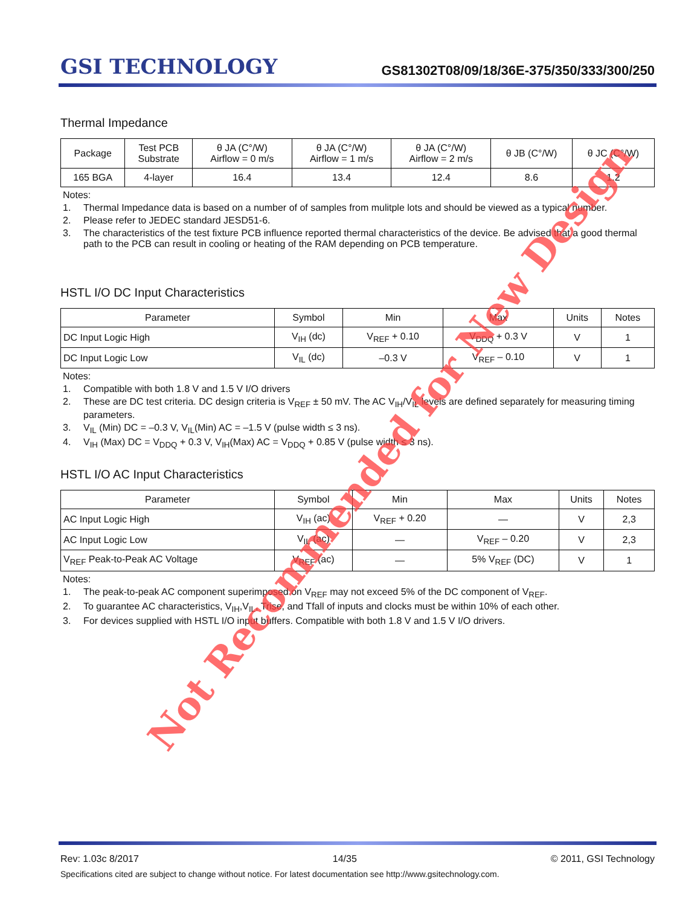GSI TECHNOLOGY
GS81302T08/09/18/36E-375/350/333/300/250
Thermal Impedance
| Package | Test PCB Substrate | θ JA (C°/W) Airflow = 0 m/s | θ JA (C°/W) Airflow = 1 m/s | θ JA (C°/W) Airflow = 2 m/s | θ JB (C°/W) | θ JC (C°/W) |
| --- | --- | --- | --- | --- | --- | --- |
| 165 BGA | 4-layer | 16.4 | 13.4 | 12.4 | 8.6 | 1.2 |
Notes:
1. Thermal Impedance data is based on a number of of samples from mulitple lots and should be viewed as a typical number.
2. Please refer to JEDEC standard JESD51-6.
3. The characteristics of the test fixture PCB influence reported thermal characteristics of the device. Be advised that a good thermal path to the PCB can result in cooling or heating of the RAM depending on PCB temperature.
HSTL I/O DC Input Characteristics
| Parameter | Symbol | Min | Max | Units | Notes |
| --- | --- | --- | --- | --- | --- |
| DC Input Logic High | V<sub>IH</sub> (dc) | V<sub>REF</sub> + 0.10 | V<sub>DDQ</sub> + 0.3 V | V | 1 |
| DC Input Logic Low | V<sub>IL</sub> (dc) | –0.3 V | V<sub>REF</sub> – 0.10 | V | 1 |
Notes:
1. Compatible with both 1.8 V and 1.5 V I/O drivers
2. These are DC test criteria. DC design criteria is V<sub>REF</sub> ± 50 mV. The AC V<sub>IH</sub>/V<sub>IL</sub> levels are defined separately for measuring timing parameters.
3. V<sub>IL</sub> (Min) DC = –0.3 V, V<sub>IL</sub>(Min) AC = –1.5 V (pulse width ≤ 3 ns).
4. V<sub>IH</sub> (Max) DC = V<sub>DDQ</sub> + 0.3 V, V<sub>IH</sub>(Max) AC = V<sub>DDQ</sub> + 0.85 V (pulse width ≤ 3 ns).
HSTL I/O AC Input Characteristics
| Parameter | Symbol | Min | Max | Units | Notes |
| --- | --- | --- | --- | --- | --- |
| AC Input Logic High | V<sub>IH</sub> (ac) | V<sub>REF</sub> + 0.20 | — | V | 2,3 |
| AC Input Logic Low | V<sub>IL</sub> (ac) | — | V<sub>REF</sub> – 0.20 | V | 2,3 |
| V<sub>REF</sub> Peak-to-Peak AC Voltage | V<sub>REF</sub> (ac) | — | 5% V<sub>REF</sub> (DC) | V | 1 |
Notes:
1. The peak-to-peak AC component superimposed on V<sub>REF</sub> may not exceed 5% of the DC component of V<sub>REF</sub>.
2. To guarantee AC characteristics, V<sub>IH</sub>,V<sub>IL</sub>, Trise, and Tfall of inputs and clocks must be within 10% of each other.
3. For devices supplied with HSTL I/O input buffers. Compatible with both 1.8 V and 1.5 V I/O drivers.
Rev: 1.03c 8/2017 14/35 © 2011, GSI Technology
Specifications cited are subject to change without notice. For latest documentation see http://www.gsitechnology.com.
Not Recommended for New Design